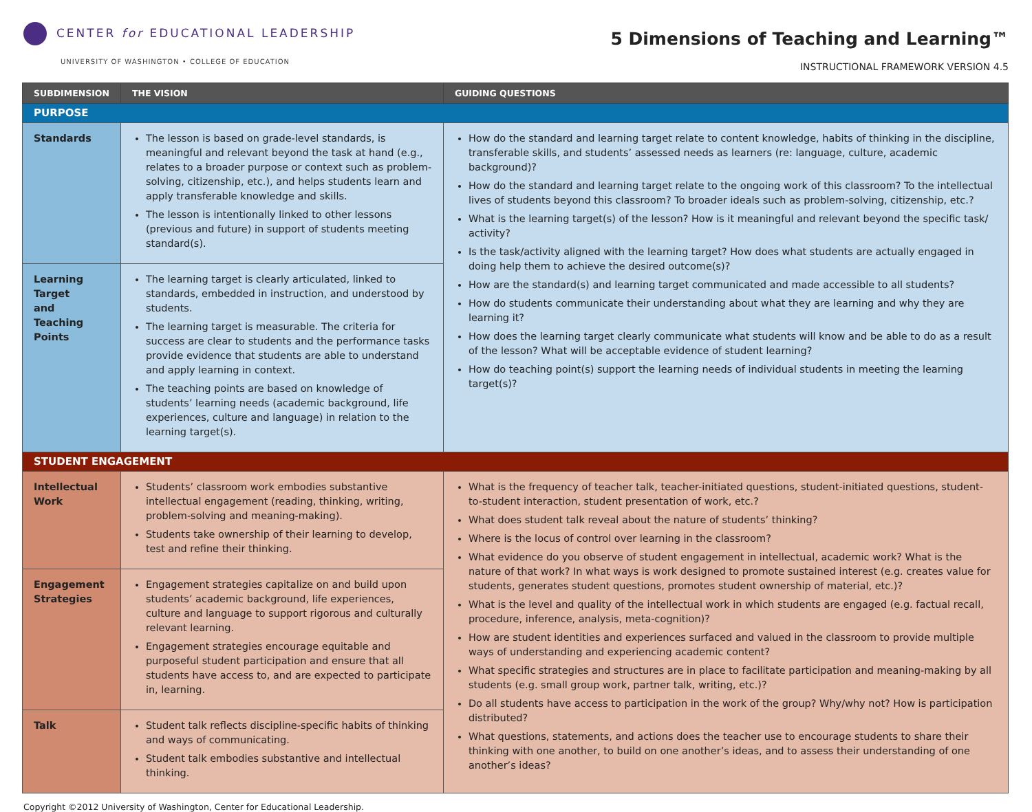CENTER for EDUCATIONAL LEADERSHIP
UNIVERSITY OF WASHINGTON • COLLEGE OF EDUCATION
5 Dimensions of Teaching and Learning™
INSTRUCTIONAL FRAMEWORK VERSION 4.5
| SUBDIMENSION | THE VISION | GUIDING QUESTIONS |
| --- | --- | --- |
| PURPOSE | | |
| Standards | The lesson is based on grade-level standards, is meaningful and relevant beyond the task at hand (e.g., relates to a broader purpose or context such as problem-solving, citizenship, etc.), and helps students learn and apply transferable knowledge and skills. The lesson is intentionally linked to other lessons (previous and future) in support of students meeting standard(s). | How do the standard and learning target relate to content knowledge, habits of thinking in the discipline, transferable skills, and students’ assessed needs as learners (re: language, culture, academic background)? How do the standard and learning target relate to the ongoing work of this classroom? To the intellectual lives of students beyond this classroom? To broader ideals such as problem-solving, citizenship, etc.? What is the learning target(s) of the lesson? How is it meaningful and relevant beyond the specific task/ activity? Is the task/activity aligned with the learning target? How does what students are actually engaged in doing help them to achieve the desired outcome(s)? How are the standard(s) and learning target communicated and made accessible to all students? How do students communicate their understanding about what they are learning and why they are learning it? How does the learning target clearly communicate what students will know and be able to do as a result of the lesson? What will be acceptable evidence of student learning? How do teaching point(s) support the learning needs of individual students in meeting the learning target(s)? |
| Learning Target and Teaching Points | The learning target is clearly articulated, linked to standards, embedded in instruction, and understood by students. The learning target is measurable. The criteria for success are clear to students and the performance tasks provide evidence that students are able to understand and apply learning in context. The teaching points are based on knowledge of students’ learning needs (academic background, life experiences, culture and language) in relation to the learning target(s). | |
| STUDENT ENGAGEMENT | | |
| Intellectual Work | Students’ classroom work embodies substantive intellectual engagement (reading, thinking, writing, problem-solving and meaning-making). Students take ownership of their learning to develop, test and refine their thinking. | What is the frequency of teacher talk, teacher-initiated questions, student-initiated questions, student-to-student interaction, student presentation of work, etc.? What does student talk reveal about the nature of students’ thinking? Where is the locus of control over learning in the classroom? What evidence do you observe of student engagement in intellectual, academic work? What is the nature of that work? In what ways is work designed to promote sustained interest (e.g. creates value for students, generates student questions, promotes student ownership of material, etc.)? What is the level and quality of the intellectual work in which students are engaged (e.g. factual recall, procedure, inference, analysis, meta-cognition)? How are student identities and experiences surfaced and valued in the classroom to provide multiple ways of understanding and experiencing academic content? What specific strategies and structures are in place to facilitate participation and meaning-making by all students (e.g. small group work, partner talk, writing, etc.)? Do all students have access to participation in the work of the group? Why/why not? How is participation distributed? What questions, statements, and actions does the teacher use to encourage students to share their thinking with one another, to build on one another’s ideas, and to assess their understanding of one another’s ideas? |
| Engagement Strategies | Engagement strategies capitalize on and build upon students’ academic background, life experiences, culture and language to support rigorous and culturally relevant learning. Engagement strategies encourage equitable and purposeful student participation and ensure that all students have access to, and are expected to participate in, learning. | |
| Talk | Student talk reflects discipline-specific habits of thinking and ways of communicating. Student talk embodies substantive and intellectual thinking. | |
Copyright ©2012 University of Washington, Center for Educational Leadership.